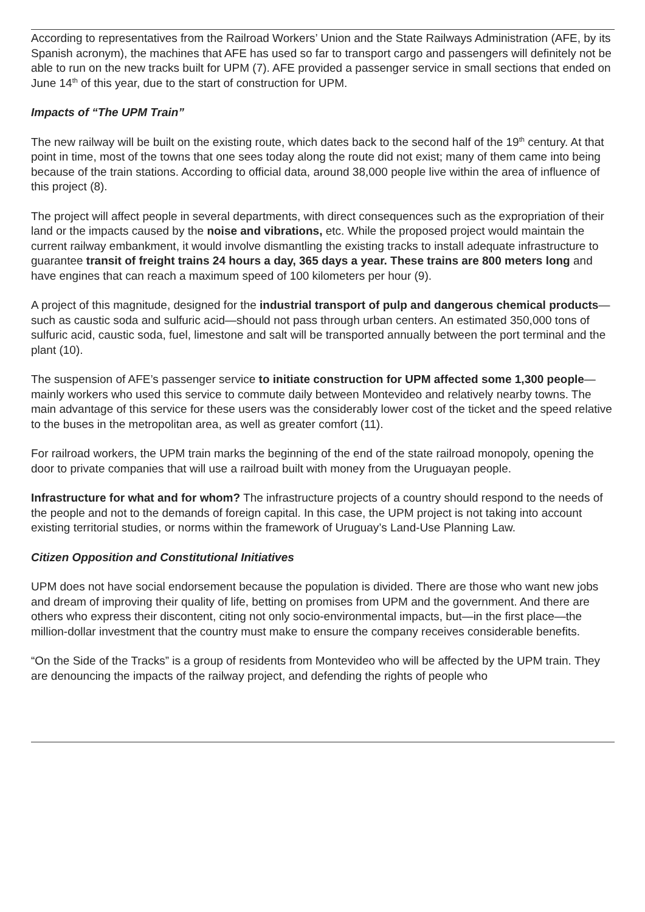According to representatives from the Railroad Workers’ Union and the State Railways Administration (AFE, by its Spanish acronym), the machines that AFE has used so far to transport cargo and passengers will definitely not be able to run on the new tracks built for UPM (7). AFE provided a passenger service in small sections that ended on June 14<sup>th</sup> of this year, due to the start of construction for UPM.
Impacts of “The UPM Train”
The new railway will be built on the existing route, which dates back to the second half of the 19<sup>th</sup> century. At that point in time, most of the towns that one sees today along the route did not exist; many of them came into being because of the train stations. According to official data, around 38,000 people live within the area of influence of this project (8).
The project will affect people in several departments, with direct consequences such as the expropriation of their land or the impacts caused by the noise and vibrations, etc. While the proposed project would maintain the current railway embankment, it would involve dismantling the existing tracks to install adequate infrastructure to guarantee transit of freight trains 24 hours a day, 365 days a year. These trains are 800 meters long and have engines that can reach a maximum speed of 100 kilometers per hour (9).
A project of this magnitude, designed for the industrial transport of pulp and dangerous chemical products—such as caustic soda and sulfuric acid—should not pass through urban centers. An estimated 350,000 tons of sulfuric acid, caustic soda, fuel, limestone and salt will be transported annually between the port terminal and the plant (10).
The suspension of AFE’s passenger service to initiate construction for UPM affected some 1,300 people—mainly workers who used this service to commute daily between Montevideo and relatively nearby towns. The main advantage of this service for these users was the considerably lower cost of the ticket and the speed relative to the buses in the metropolitan area, as well as greater comfort (11).
For railroad workers, the UPM train marks the beginning of the end of the state railroad monopoly, opening the door to private companies that will use a railroad built with money from the Uruguayan people.
Infrastructure for what and for whom? The infrastructure projects of a country should respond to the needs of the people and not to the demands of foreign capital. In this case, the UPM project is not taking into account existing territorial studies, or norms within the framework of Uruguay’s Land-Use Planning Law.
Citizen Opposition and Constitutional Initiatives
UPM does not have social endorsement because the population is divided. There are those who want new jobs and dream of improving their quality of life, betting on promises from UPM and the government. And there are others who express their discontent, citing not only socio-environmental impacts, but—in the first place—the million-dollar investment that the country must make to ensure the company receives considerable benefits.
“On the Side of the Tracks” is a group of residents from Montevideo who will be affected by the UPM train. They are denouncing the impacts of the railway project, and defending the rights of people who